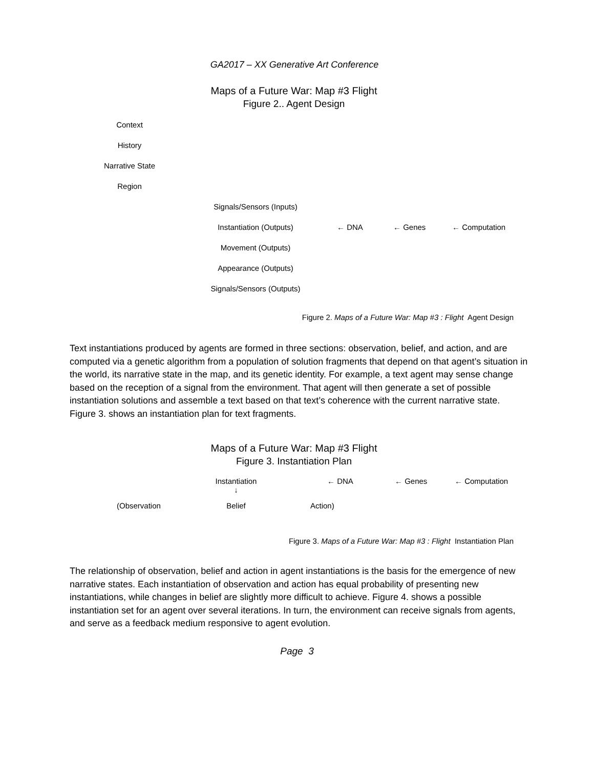GA2017 – XX Generative Art Conference
Maps of a Future War: Map #3 Flight
Figure 2.. Agent Design
Context
History
Narrative State
Region
Signals/Sensors (Inputs)
Instantiation (Outputs) ← DNA ← Genes ← Computation
Movement (Outputs)
Appearance (Outputs)
Signals/Sensors (Outputs)
Figure 2. Maps of a Future War: Map #3 : Flight Agent Design
Text instantiations produced by agents are formed in three sections: observation, belief, and action, and are computed via a genetic algorithm from a population of solution fragments that depend on that agent’s situation in the world, its narrative state in the map, and its genetic identity. For example, a text agent may sense change based on the reception of a signal from the environment. That agent will then generate a set of possible instantiation solutions and assemble a text based on that text’s coherence with the current narrative state. Figure 3. shows an instantiation plan for text fragments.
Maps of a Future War: Map #3 Flight
Figure 3. Instantiation Plan
Instantiation
↓ ← DNA ← Genes ← Computation
(Observation Belief Action)
Figure 3. Maps of a Future War: Map #3 : Flight Instantiation Plan
The relationship of observation, belief and action in agent instantiations is the basis for the emergence of new narrative states. Each instantiation of observation and action has equal probability of presenting new instantiations, while changes in belief are slightly more difficult to achieve. Figure 4. shows a possible instantiation set for an agent over several iterations. In turn, the environment can receive signals from agents, and serve as a feedback medium responsive to agent evolution.
Page 3